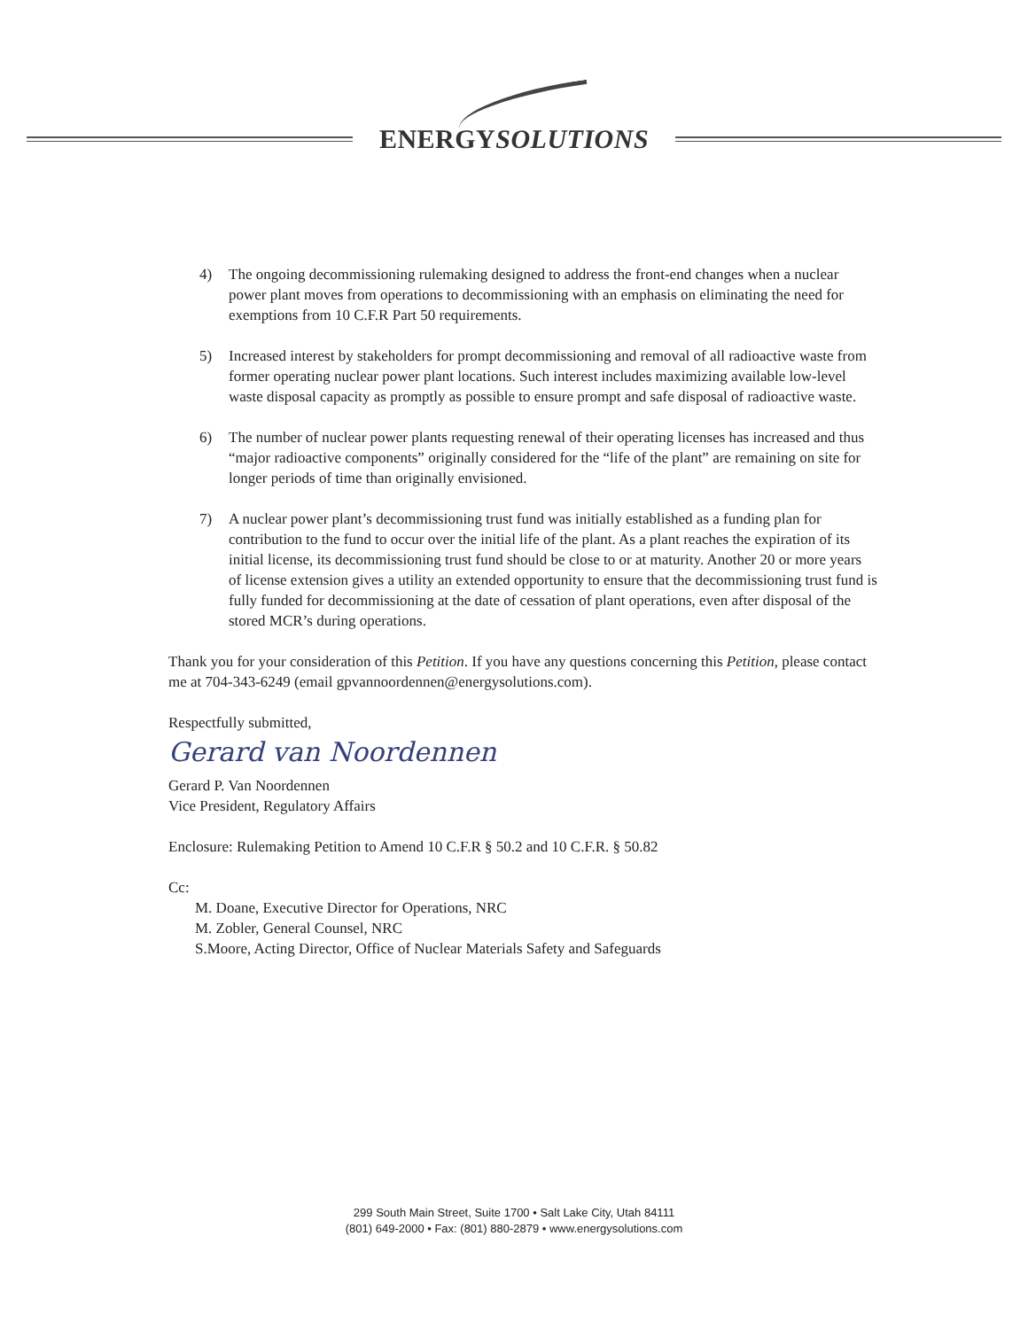ENERGYSOLUTIONS
4) The ongoing decommissioning rulemaking designed to address the front-end changes when a nuclear power plant moves from operations to decommissioning with an emphasis on eliminating the need for exemptions from 10 C.F.R Part 50 requirements.
5) Increased interest by stakeholders for prompt decommissioning and removal of all radioactive waste from former operating nuclear power plant locations. Such interest includes maximizing available low-level waste disposal capacity as promptly as possible to ensure prompt and safe disposal of radioactive waste.
6) The number of nuclear power plants requesting renewal of their operating licenses has increased and thus “major radioactive components” originally considered for the “life of the plant” are remaining on site for longer periods of time than originally envisioned.
7) A nuclear power plant’s decommissioning trust fund was initially established as a funding plan for contribution to the fund to occur over the initial life of the plant. As a plant reaches the expiration of its initial license, its decommissioning trust fund should be close to or at maturity. Another 20 or more years of license extension gives a utility an extended opportunity to ensure that the decommissioning trust fund is fully funded for decommissioning at the date of cessation of plant operations, even after disposal of the stored MCR’s during operations.
Thank you for your consideration of this Petition. If you have any questions concerning this Petition, please contact me at 704-343-6249 (email gpvannoordennen@energysolutions.com).
Respectfully submitted,
Gerard van Noordennen
Gerard P. Van Noordennen
Vice President, Regulatory Affairs
Enclosure: Rulemaking Petition to Amend 10 C.F.R § 50.2 and 10 C.F.R. § 50.82
Cc:
M. Doane, Executive Director for Operations, NRC
M. Zobler, General Counsel, NRC
S.Moore, Acting Director, Office of Nuclear Materials Safety and Safeguards
299 South Main Street, Suite 1700 • Salt Lake City, Utah 84111
(801) 649-2000 • Fax: (801) 880-2879 • www.energysolutions.com